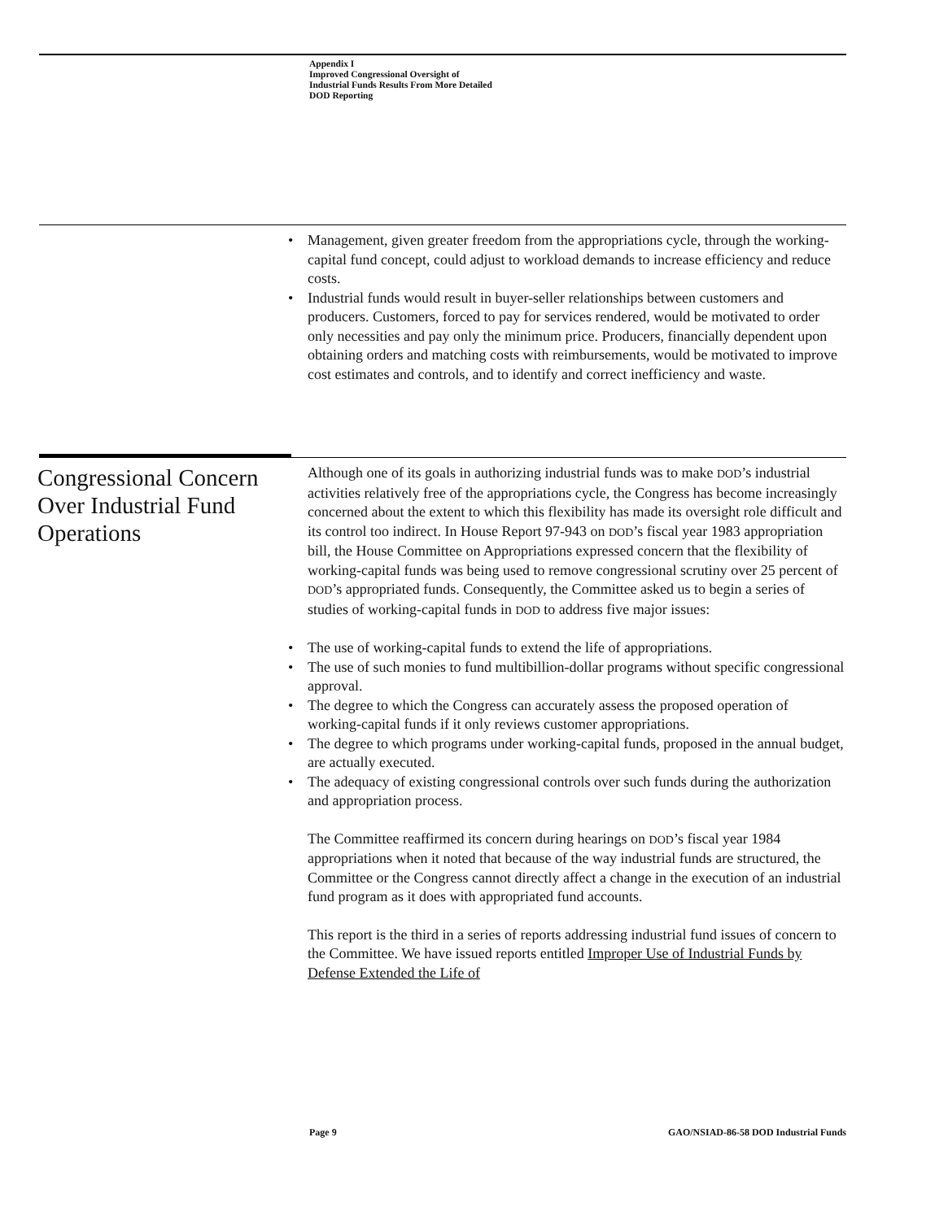Appendix I
Improved Congressional Oversight of
Industrial Funds Results From More Detailed
DOD Reporting
Management, given greater freedom from the appropriations cycle, through the working-capital fund concept, could adjust to workload demands to increase efficiency and reduce costs.
Industrial funds would result in buyer-seller relationships between customers and producers. Customers, forced to pay for services rendered, would be motivated to order only necessities and pay only the minimum price. Producers, financially dependent upon obtaining orders and matching costs with reimbursements, would be motivated to improve cost estimates and controls, and to identify and correct inefficiency and waste.
Congressional Concern Over Industrial Fund Operations
Although one of its goals in authorizing industrial funds was to make DOD’s industrial activities relatively free of the appropriations cycle, the Congress has become increasingly concerned about the extent to which this flexibility has made its oversight role difficult and its control too indirect. In House Report 97-943 on DOD’s fiscal year 1983 appropriation bill, the House Committee on Appropriations expressed concern that the flexibility of working-capital funds was being used to remove congressional scrutiny over 25 percent of DOD’s appropriated funds. Consequently, the Committee asked us to begin a series of studies of working-capital funds in DOD to address five major issues:
The use of working-capital funds to extend the life of appropriations.
The use of such monies to fund multibillion-dollar programs without specific congressional approval.
The degree to which the Congress can accurately assess the proposed operation of working-capital funds if it only reviews customer appropriations.
The degree to which programs under working-capital funds, proposed in the annual budget, are actually executed.
The adequacy of existing congressional controls over such funds during the authorization and appropriation process.
The Committee reaffirmed its concern during hearings on DOD’s fiscal year 1984 appropriations when it noted that because of the way industrial funds are structured, the Committee or the Congress cannot directly affect a change in the execution of an industrial fund program as it does with appropriated fund accounts.
This report is the third in a series of reports addressing industrial fund issues of concern to the Committee. We have issued reports entitled Improper Use of Industrial Funds by Defense Extended the Life of
Page 9
GAO/NSIAD-86-58 DOD Industrial Funds